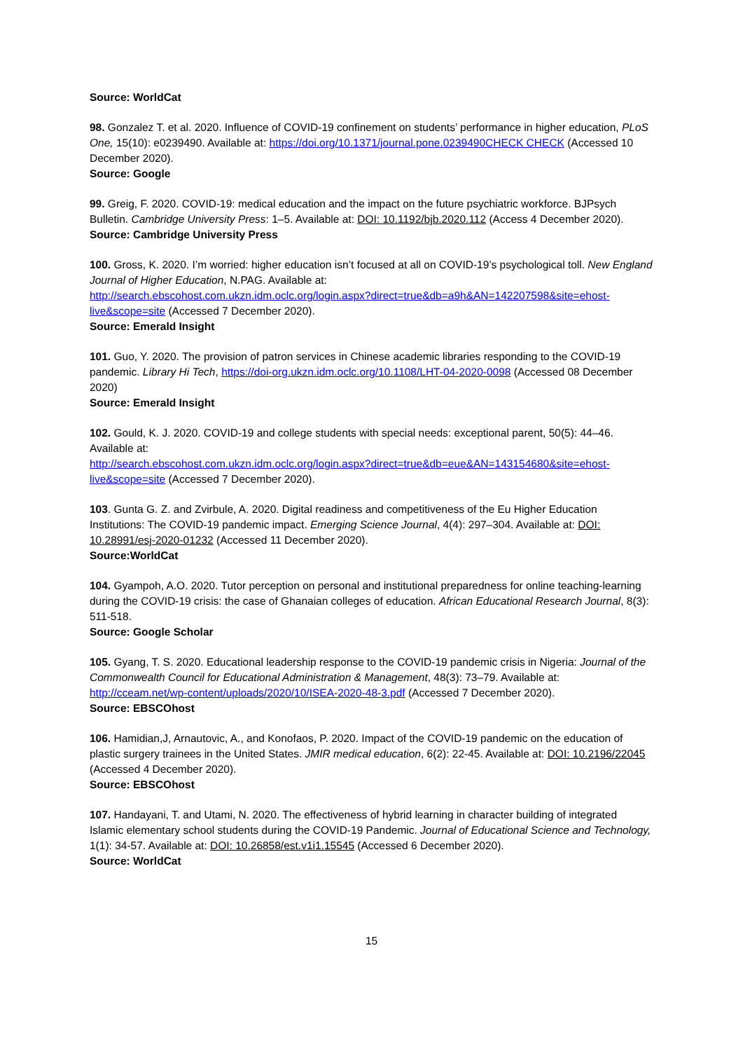Source: WorldCat
98. Gonzalez T. et al. 2020. Influence of COVID-19 confinement on students’ performance in higher education, PLoS One, 15(10): e0239490. Available at: https://doi.org/10.1371/journal.pone.0239490CHECK CHECK (Accessed 10 December 2020).
Source: Google
99. Greig, F. 2020. COVID-19: medical education and the impact on the future psychiatric workforce. BJPsych Bulletin. Cambridge University Press: 1–5. Available at: DOI: 10.1192/bjb.2020.112 (Access 4 December 2020).
Source: Cambridge University Press
100. Gross, K. 2020. I’m worried: higher education isn’t focused at all on COVID-19’s psychological toll. New England Journal of Higher Education, N.PAG. Available at:
http://search.ebscohost.com.ukzn.idm.oclc.org/login.aspx?direct=true&db=a9h&AN=142207598&site=ehost-live&scope=site (Accessed 7 December 2020).
Source: Emerald Insight
101. Guo, Y. 2020. The provision of patron services in Chinese academic libraries responding to the COVID-19 pandemic. Library Hi Tech, https://doi-org.ukzn.idm.oclc.org/10.1108/LHT-04-2020-0098 (Accessed 08 December 2020)
Source: Emerald Insight
102. Gould, K. J. 2020. COVID-19 and college students with special needs: exceptional parent, 50(5): 44–46. Available at:
http://search.ebscohost.com.ukzn.idm.oclc.org/login.aspx?direct=true&db=eue&AN=143154680&site=ehost-live&scope=site (Accessed 7 December 2020).
103. Gunta G. Z. and Zvirbule, A. 2020. Digital readiness and competitiveness of the Eu Higher Education Institutions: The COVID-19 pandemic impact. Emerging Science Journal, 4(4): 297–304. Available at: DOI: 10.28991/esj-2020-01232 (Accessed 11 December 2020).
Source:WorldCat
104. Gyampoh, A.O. 2020. Tutor perception on personal and institutional preparedness for online teaching-learning during the COVID-19 crisis: the case of Ghanaian colleges of education. African Educational Research Journal, 8(3): 511-518.
Source: Google Scholar
105. Gyang, T. S. 2020. Educational leadership response to the COVID-19 pandemic crisis in Nigeria: Journal of the Commonwealth Council for Educational Administration & Management, 48(3): 73–79. Available at: http://cceam.net/wp-content/uploads/2020/10/ISEA-2020-48-3.pdf (Accessed 7 December 2020).
Source: EBSCOhost
106. Hamidian,J, Arnautovic, A., and Konofaos, P. 2020. Impact of the COVID-19 pandemic on the education of plastic surgery trainees in the United States. JMIR medical education, 6(2): 22-45. Available at: DOI: 10.2196/22045 (Accessed 4 December 2020).
Source: EBSCOhost
107. Handayani, T. and Utami, N. 2020. The effectiveness of hybrid learning in character building of integrated Islamic elementary school students during the COVID-19 Pandemic. Journal of Educational Science and Technology, 1(1): 34-57. Available at: DOI: 10.26858/est.v1i1.15545 (Accessed 6 December 2020).
Source: WorldCat
15